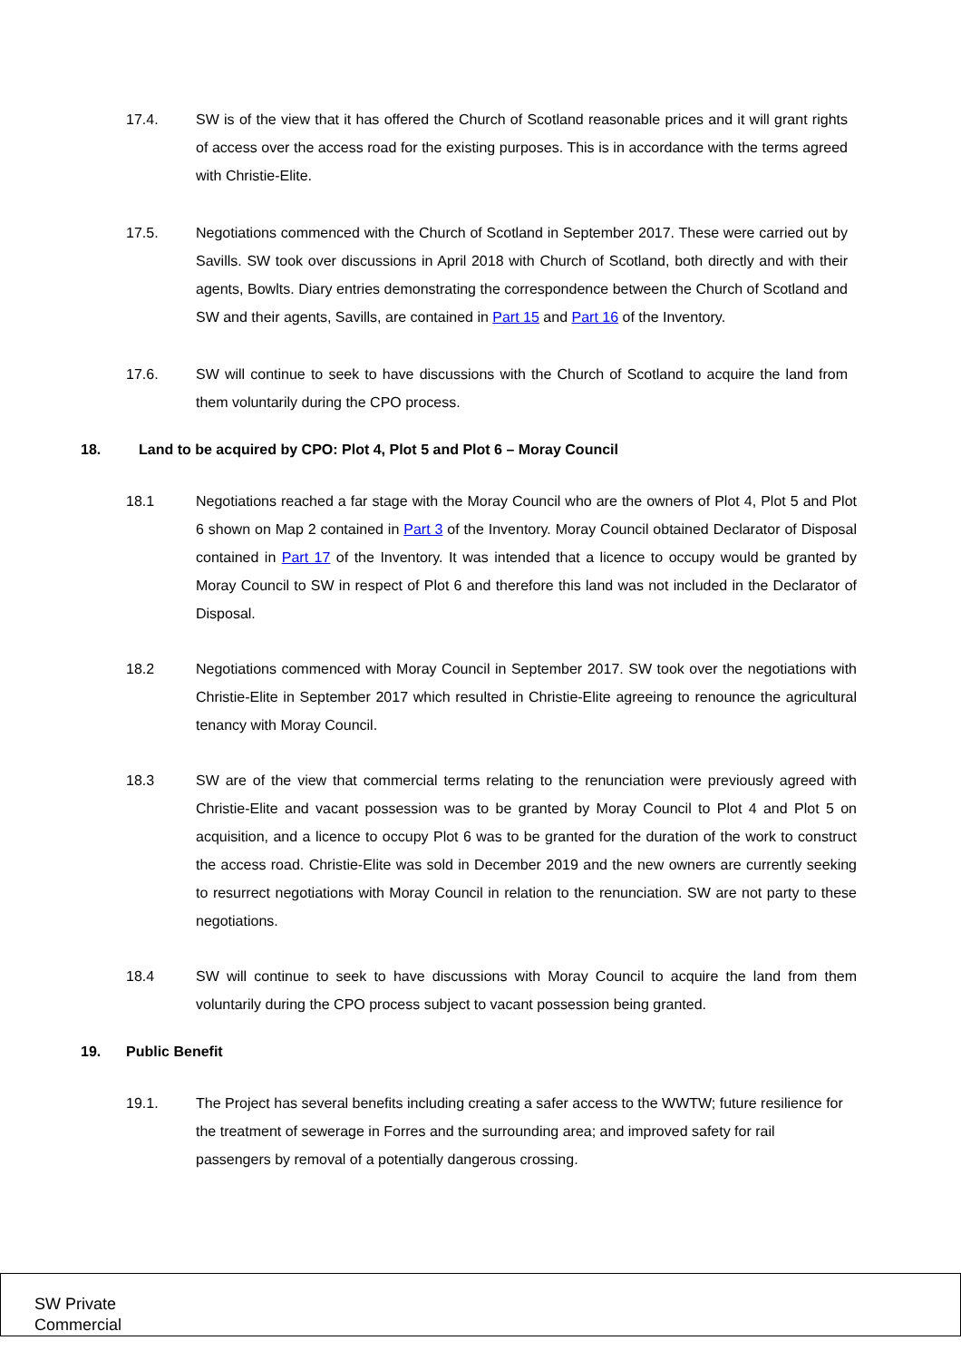17.4. SW is of the view that it has offered the Church of Scotland reasonable prices and it will grant rights of access over the access road for the existing purposes. This is in accordance with the terms agreed with Christie-Elite.
17.5. Negotiations commenced with the Church of Scotland in September 2017. These were carried out by Savills. SW took over discussions in April 2018 with Church of Scotland, both directly and with their agents, Bowlts. Diary entries demonstrating the correspondence between the Church of Scotland and SW and their agents, Savills, are contained in Part 15 and Part 16 of the Inventory.
17.6. SW will continue to seek to have discussions with the Church of Scotland to acquire the land from them voluntarily during the CPO process.
18. Land to be acquired by CPO: Plot 4, Plot 5 and Plot 6 – Moray Council
18.1 Negotiations reached a far stage with the Moray Council who are the owners of Plot 4, Plot 5 and Plot 6 shown on Map 2 contained in Part 3 of the Inventory. Moray Council obtained Declarator of Disposal contained in Part 17 of the Inventory. It was intended that a licence to occupy would be granted by Moray Council to SW in respect of Plot 6 and therefore this land was not included in the Declarator of Disposal.
18.2 Negotiations commenced with Moray Council in September 2017. SW took over the negotiations with Christie-Elite in September 2017 which resulted in Christie-Elite agreeing to renounce the agricultural tenancy with Moray Council.
18.3 SW are of the view that commercial terms relating to the renunciation were previously agreed with Christie-Elite and vacant possession was to be granted by Moray Council to Plot 4 and Plot 5 on acquisition, and a licence to occupy Plot 6 was to be granted for the duration of the work to construct the access road. Christie-Elite was sold in December 2019 and the new owners are currently seeking to resurrect negotiations with Moray Council in relation to the renunciation. SW are not party to these negotiations.
18.4 SW will continue to seek to have discussions with Moray Council to acquire the land from them voluntarily during the CPO process subject to vacant possession being granted.
19. Public Benefit
19.1. The Project has several benefits including creating a safer access to the WWTW; future resilience for the treatment of sewerage in Forres and the surrounding area; and improved safety for rail passengers by removal of a potentially dangerous crossing.
SW Private
Commercial